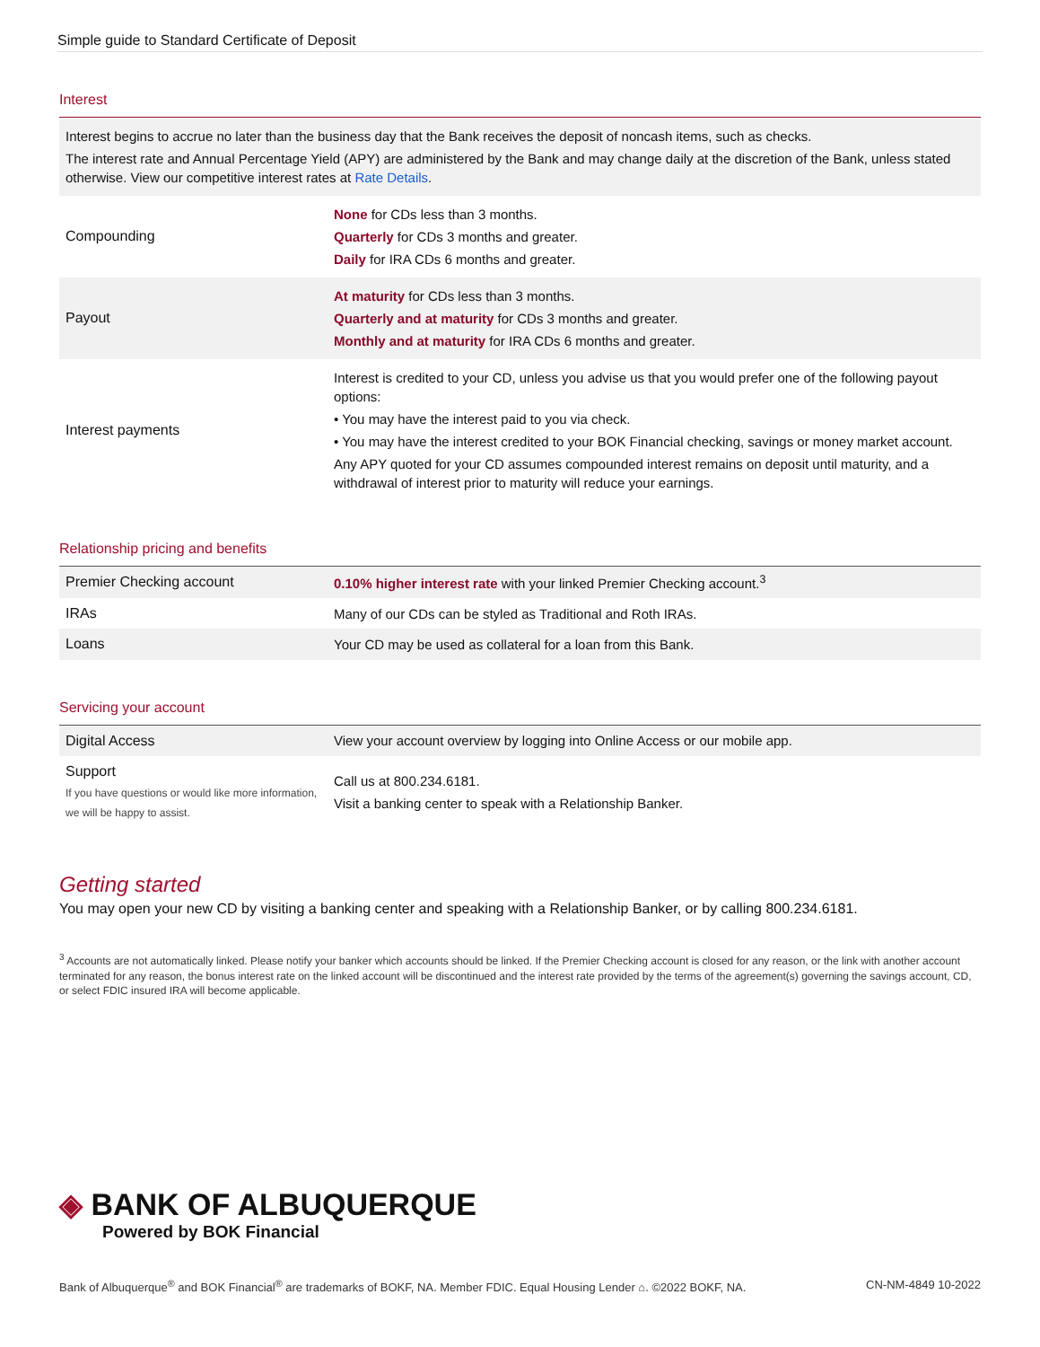Simple guide to Standard Certificate of Deposit
Interest
| Interest begins to accrue no later than the business day that the Bank receives the deposit of noncash items, such as checks. The interest rate and Annual Percentage Yield (APY) are administered by the Bank and may change daily at the discretion of the Bank, unless stated otherwise. View our competitive interest rates at Rate Details . | |
| Compounding | None for CDs less than 3 months. Quarterly for CDs 3 months and greater. Daily for IRA CDs 6 months and greater. |
| Payout | At maturity for CDs less than 3 months. Quarterly and at maturity for CDs 3 months and greater. Monthly and at maturity for IRA CDs 6 months and greater. |
| Interest payments | Interest is credited to your CD, unless you advise us that you would prefer one of the following payout options: • You may have the interest paid to you via check. • You may have the interest credited to your BOK Financial checking, savings or money market account. Any APY quoted for your CD assumes compounded interest remains on deposit until maturity, and a withdrawal of interest prior to maturity will reduce your earnings. |
Relationship pricing and benefits
| Premier Checking account | 0.10% higher interest rate with your linked Premier Checking account.<sup>3</sup> |
| IRAs | Many of our CDs can be styled as Traditional and Roth IRAs. |
| Loans | Your CD may be used as collateral for a loan from this Bank. |
Servicing your account
| Digital Access | View your account overview by logging into Online Access or our mobile app. |
| Support If you have questions or would like more information, we will be happy to assist. | Call us at 800.234.6181. Visit a banking center to speak with a Relationship Banker. |
Getting started
You may open your new CD by visiting a banking center and speaking with a Relationship Banker, or by calling 800.234.6181.
<sup>3</sup> Accounts are not automatically linked. Please notify your banker which accounts should be linked. If the Premier Checking account is closed for any reason, or the link with another account terminated for any reason, the bonus interest rate on the linked account will be discontinued and the interest rate provided by the terms of the agreement(s) governing the savings account, CD, or select FDIC insured IRA will become applicable.
◈ BANK OF ALBUQUERQUE
Powered by BOK Financial
Bank of Albuquerque<sup>®</sup> and BOK Financial<sup>®</sup> are trademarks of BOKF, NA. Member FDIC. Equal Housing Lender ⌂. ©2022 BOKF, NA. CN-NM-4849 10-2022